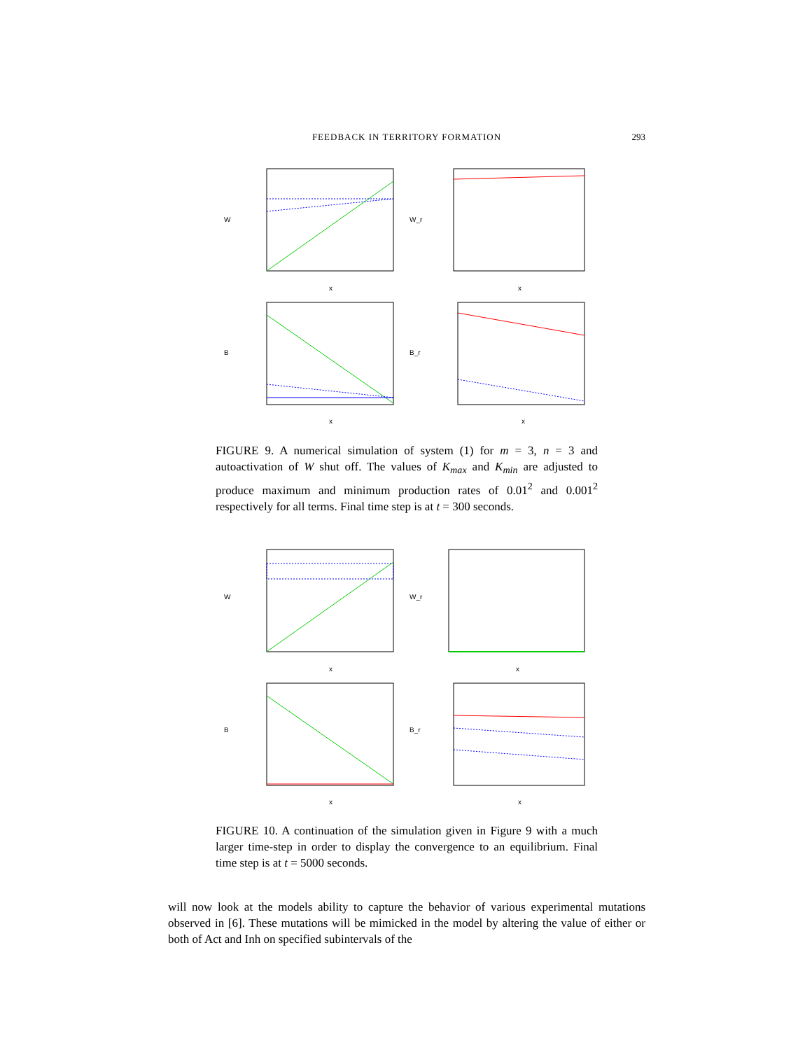FEEDBACK IN TERRITORY FORMATION
293
W
W_r
B
B_r
x
x
x
x
FIGURE 9. A numerical simulation of system (1) for m = 3, n = 3 and autoactivation of W shut off. The values of K<sub>max</sub> and K<sub>min</sub> are adjusted to produce maximum and minimum production rates of 0.01<sup>2</sup> and 0.001<sup>2</sup> respectively for all terms. Final time step is at t = 300 seconds.
W
W_r
B
B_r
x
x
x
x
FIGURE 10. A continuation of the simulation given in Figure 9 with a much larger time-step in order to display the convergence to an equilibrium. Final time step is at t = 5000 seconds.
will now look at the models ability to capture the behavior of various experimental mutations observed in [6]. These mutations will be mimicked in the model by altering the value of either or both of Act and Inh on specified subintervals of the